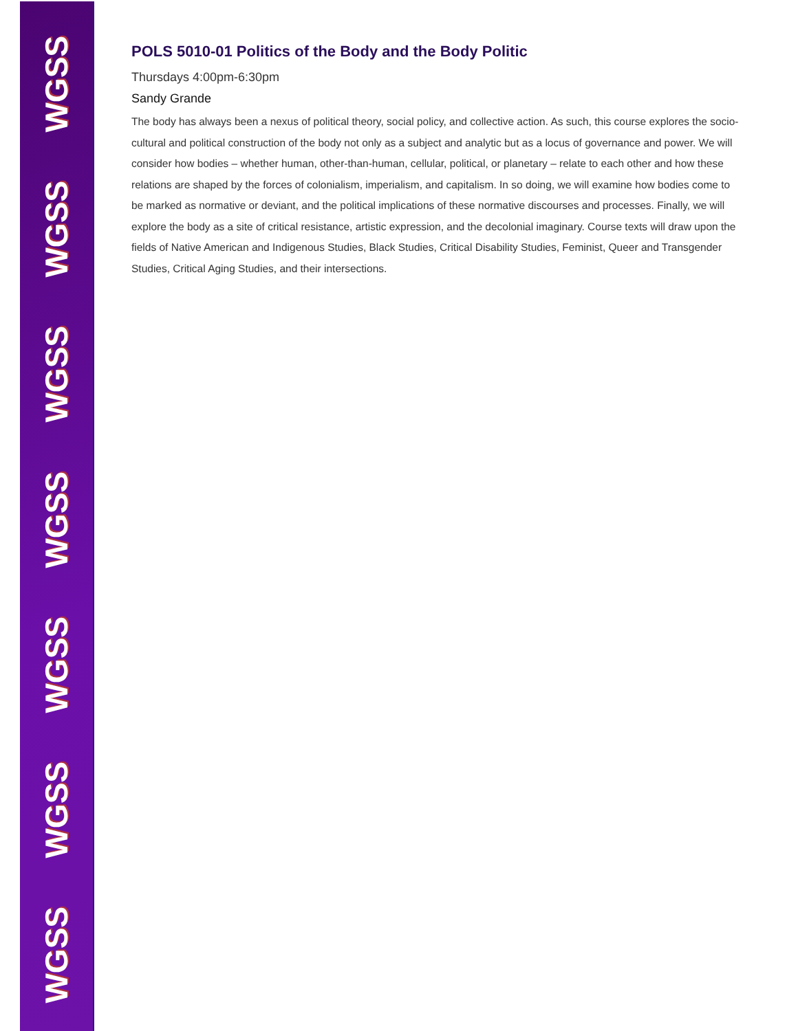WGSS
WGSS
WGSS
WGSS
WGSS
WGSS
WGSS
POLS 5010-01 Politics of the Body and the Body Politic
Thursdays 4:00pm-6:30pm
Sandy Grande
The body has always been a nexus of political theory, social policy, and collective action. As such, this course explores the socio-cultural and political construction of the body not only as a subject and analytic but as a locus of governance and power. We will consider how bodies – whether human, other-than-human, cellular, political, or planetary – relate to each other and how these relations are shaped by the forces of colonialism, imperialism, and capitalism. In so doing, we will examine how bodies come to be marked as normative or deviant, and the political implications of these normative discourses and processes. Finally, we will explore the body as a site of critical resistance, artistic expression, and the decolonial imaginary. Course texts will draw upon the fields of Native American and Indigenous Studies, Black Studies, Critical Disability Studies, Feminist, Queer and Transgender Studies, Critical Aging Studies, and their intersections.